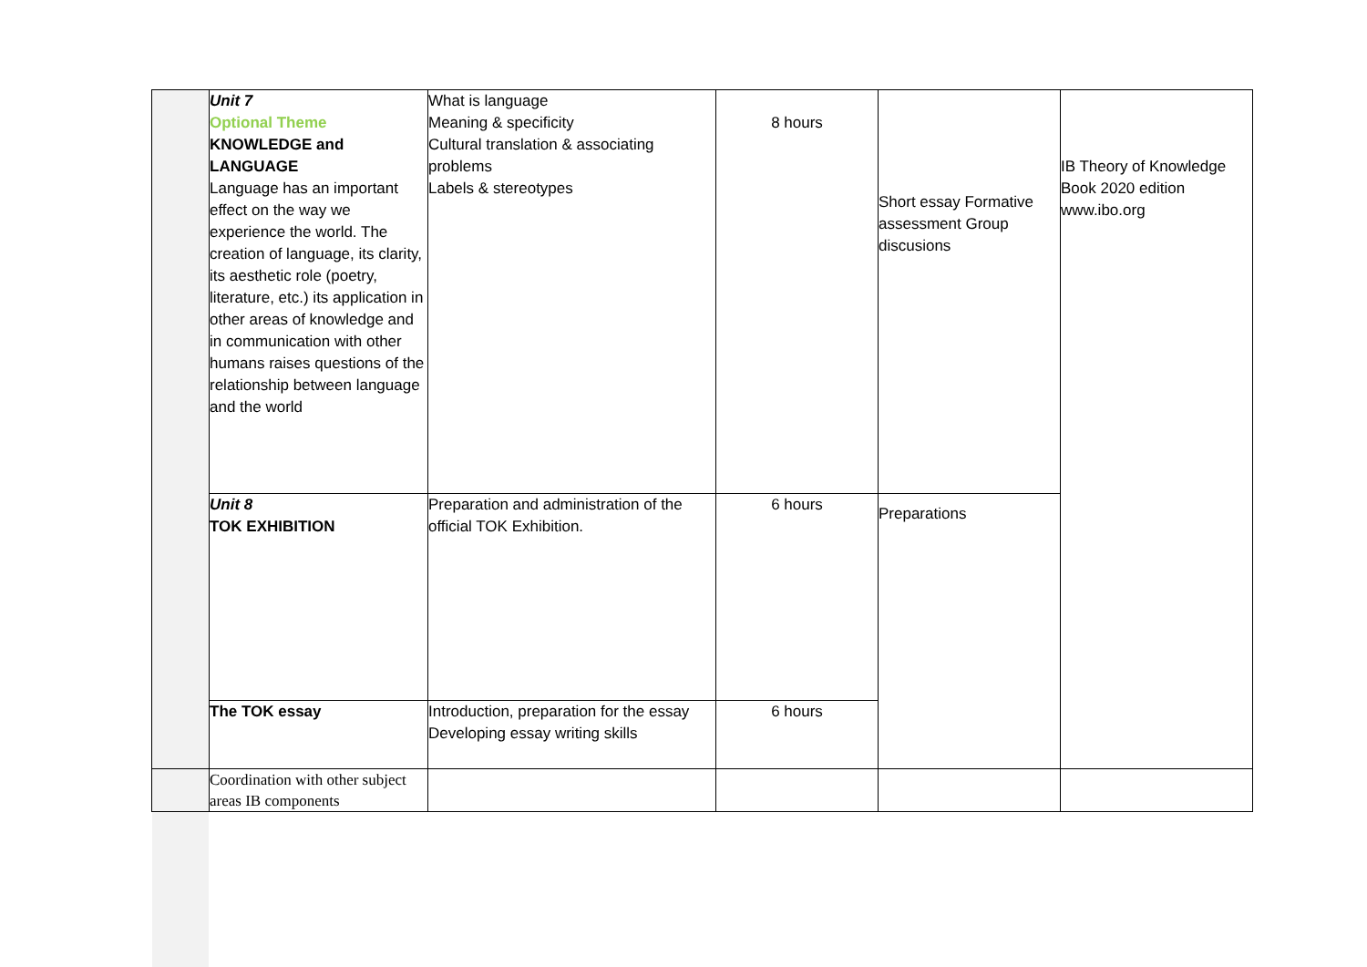| | Unit 7 Optional Theme KNOWLEDGE and LANGUAGE Language has an important effect on the way we experience the world. The creation of language, its clarity, its aesthetic role (poetry, literature, etc.) its application in other areas of knowledge and in communication with other humans raises questions of the relationship between language and the world | What is language Meaning & specificity Cultural translation & associating problems Labels & stereotypes | 8 hours | Short essay Formative assessment Group discusions | IB Theory of Knowledge Book 2020 edition www.ibo.org |
| | Unit 8 TOK EXHIBITION | Preparation and administration of the official TOK Exhibition. | 6 hours | Preparations | |
| | The TOK essay | Introduction, preparation for the essay Developing essay writing skills | 6 hours | | |
| | Coordination with other subject areas IB components | | | | |